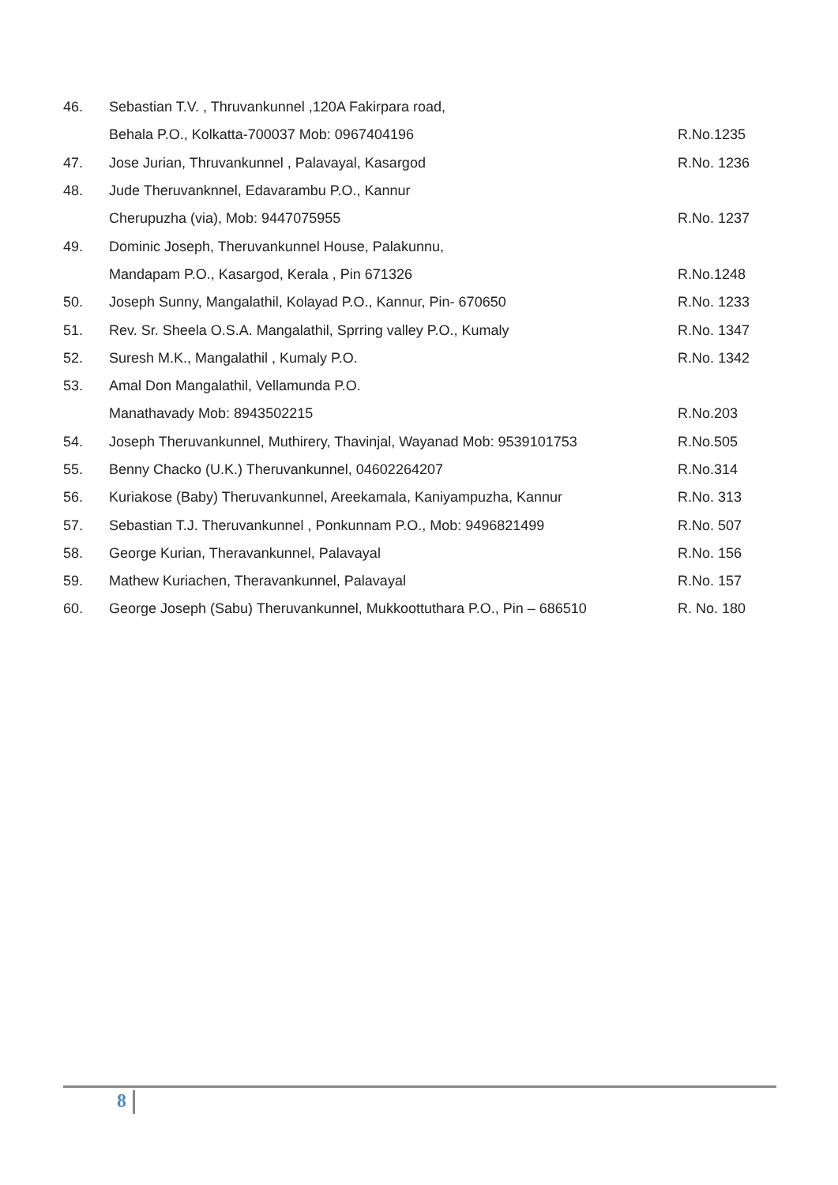| 46. | Sebastian T.V. , Thruvankunnel ,120A Fakirpara road, | |
| | Behala P.O., Kolkatta-700037 Mob: 0967404196 | R.No.1235 |
| 47. | Jose Jurian, Thruvankunnel , Palavayal, Kasargod | R.No. 1236 |
| 48. | Jude Theruvanknnel, Edavarambu P.O., Kannur | |
| | Cherupuzha (via), Mob: 9447075955 | R.No. 1237 |
| 49. | Dominic Joseph, Theruvankunnel House, Palakunnu, | |
| | Mandapam P.O., Kasargod, Kerala , Pin 671326 | R.No.1248 |
| 50. | Joseph Sunny, Mangalathil, Kolayad P.O., Kannur, Pin- 670650 | R.No. 1233 |
| 51. | Rev. Sr. Sheela O.S.A. Mangalathil, Sprring valley P.O., Kumaly | R.No. 1347 |
| 52. | Suresh M.K., Mangalathil , Kumaly P.O. | R.No. 1342 |
| 53. | Amal Don Mangalathil, Vellamunda P.O. | |
| | Manathavady Mob: 8943502215 | R.No.203 |
| 54. | Joseph Theruvankunnel, Muthirery, Thavinjal, Wayanad Mob: 9539101753 | R.No.505 |
| 55. | Benny Chacko (U.K.) Theruvankunnel, 04602264207 | R.No.314 |
| 56. | Kuriakose (Baby) Theruvankunnel, Areekamala, Kaniyampuzha, Kannur | R.No. 313 |
| 57. | Sebastian T.J. Theruvankunnel , Ponkunnam P.O., Mob: 9496821499 | R.No. 507 |
| 58. | George Kurian, Theravankunnel, Palavayal | R.No. 156 |
| 59. | Mathew Kuriachen, Theravankunnel, Palavayal | R.No. 157 |
| 60. | George Joseph (Sabu) Theruvankunnel, Mukkoottuthara P.O., Pin – 686510 | R. No. 180 |
8